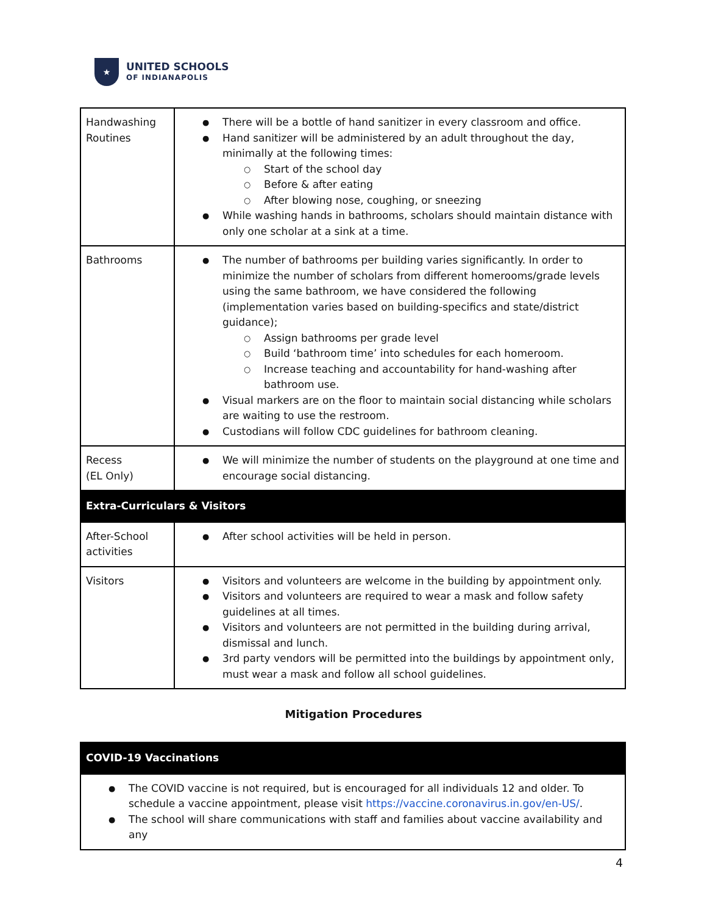★
UNITED SCHOOLS
OF INDIANAPOLIS
| Handwashing Routines | There will be a bottle of hand sanitizer in every classroom and office. Hand sanitizer will be administered by an adult throughout the day, minimally at the following times: Start of the school day Before & after eating After blowing nose, coughing, or sneezing While washing hands in bathrooms, scholars should maintain distance with only one scholar at a sink at a time. |
| Bathrooms | The number of bathrooms per building varies significantly. In order to minimize the number of scholars from different homerooms/grade levels using the same bathroom, we have considered the following (implementation varies based on building-specifics and state/district guidance); Assign bathrooms per grade level Build ‘bathroom time’ into schedules for each homeroom. Increase teaching and accountability for hand-washing after bathroom use. Visual markers are on the floor to maintain social distancing while scholars are waiting to use the restroom. Custodians will follow CDC guidelines for bathroom cleaning. |
| Recess (EL Only) | We will minimize the number of students on the playground at one time and encourage social distancing. |
| Extra-Curriculars & Visitors | |
| After-School activities | After school activities will be held in person. |
| Visitors | Visitors and volunteers are welcome in the building by appointment only. Visitors and volunteers are required to wear a mask and follow safety guidelines at all times. Visitors and volunteers are not permitted in the building during arrival, dismissal and lunch. 3rd party vendors will be permitted into the buildings by appointment only, must wear a mask and follow all school guidelines. |
Mitigation Procedures
| COVID-19 Vaccinations |
| The COVID vaccine is not required, but is encouraged for all individuals 12 and older. To schedule a vaccine appointment, please visit https://vaccine.coronavirus.in.gov/en-US/ . The school will share communications with staff and families about vaccine availability and any |
4